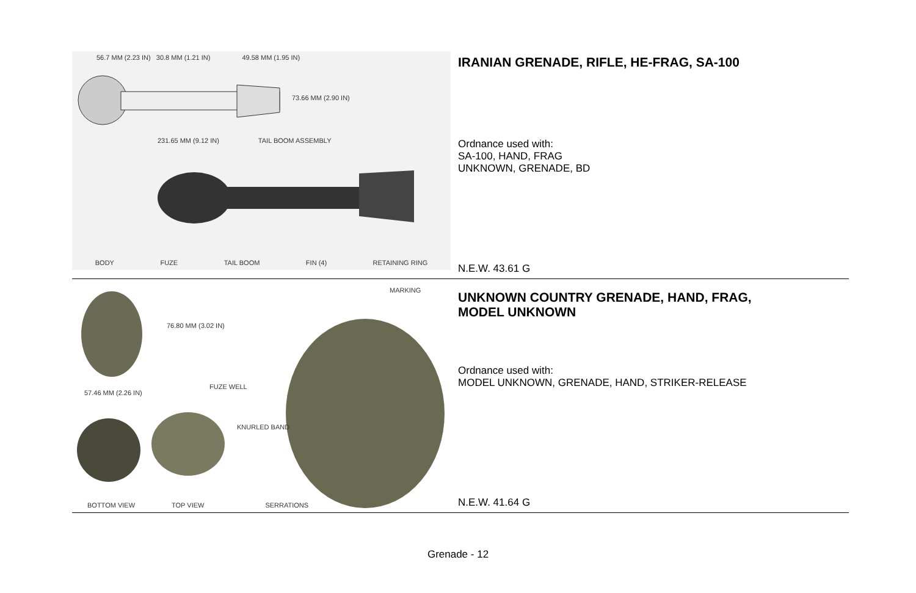56.7 MM (2.23 IN) 30.8 MM (1.21 IN) 49.58 MM (1.95 IN)
73.66 MM (2.90 IN)
231.65 MM (9.12 IN) TAIL BOOM ASSEMBLY
BODY FUZE TAIL BOOM FIN (4) RETAINING RING
IRANIAN GRENADE, RIFLE, HE-FRAG, SA-100
Ordnance used with:
SA-100, HAND, FRAG
UNKNOWN, GRENADE, BD
N.E.W. 43.61 G
76.80 MM (3.02 IN)
57.46 MM (2.26 IN)
FUZE WELL
KNURLED BAND
MARKING
BOTTOM VIEW TOP VIEW SERRATIONS
UNKNOWN COUNTRY GRENADE, HAND, FRAG,
MODEL UNKNOWN
Ordnance used with:
MODEL UNKNOWN, GRENADE, HAND, STRIKER-RELEASE
N.E.W. 41.64 G
Grenade - 12